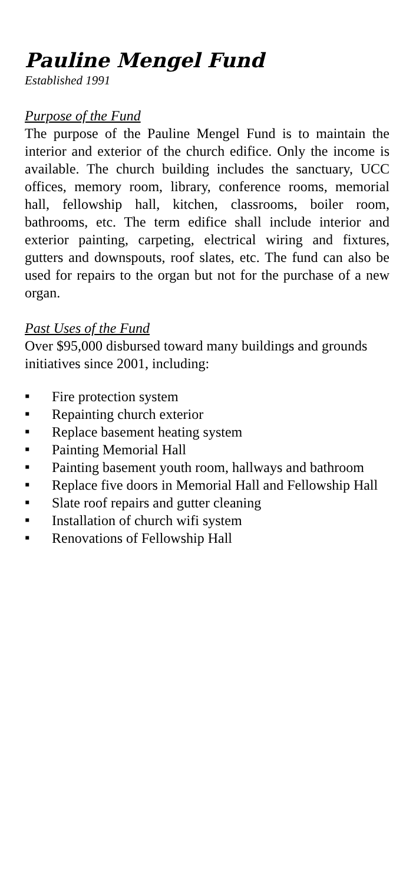Pauline Mengel Fund
Established 1991
Purpose of the Fund
The purpose of the Pauline Mengel Fund is to maintain the interior and exterior of the church edifice. Only the income is available. The church building includes the sanctuary, UCC offices, memory room, library, conference rooms, memorial hall, fellowship hall, kitchen, classrooms, boiler room, bathrooms, etc. The term edifice shall include interior and exterior painting, carpeting, electrical wiring and fixtures, gutters and downspouts, roof slates, etc. The fund can also be used for repairs to the organ but not for the purchase of a new organ.
Past Uses of the Fund
Over $95,000 disbursed toward many buildings and grounds initiatives since 2001, including:
▪ Fire protection system
▪ Repainting church exterior
▪ Replace basement heating system
▪ Painting Memorial Hall
▪ Painting basement youth room, hallways and bathroom
▪ Replace five doors in Memorial Hall and Fellowship Hall
▪ Slate roof repairs and gutter cleaning
▪ Installation of church wifi system
▪ Renovations of Fellowship Hall